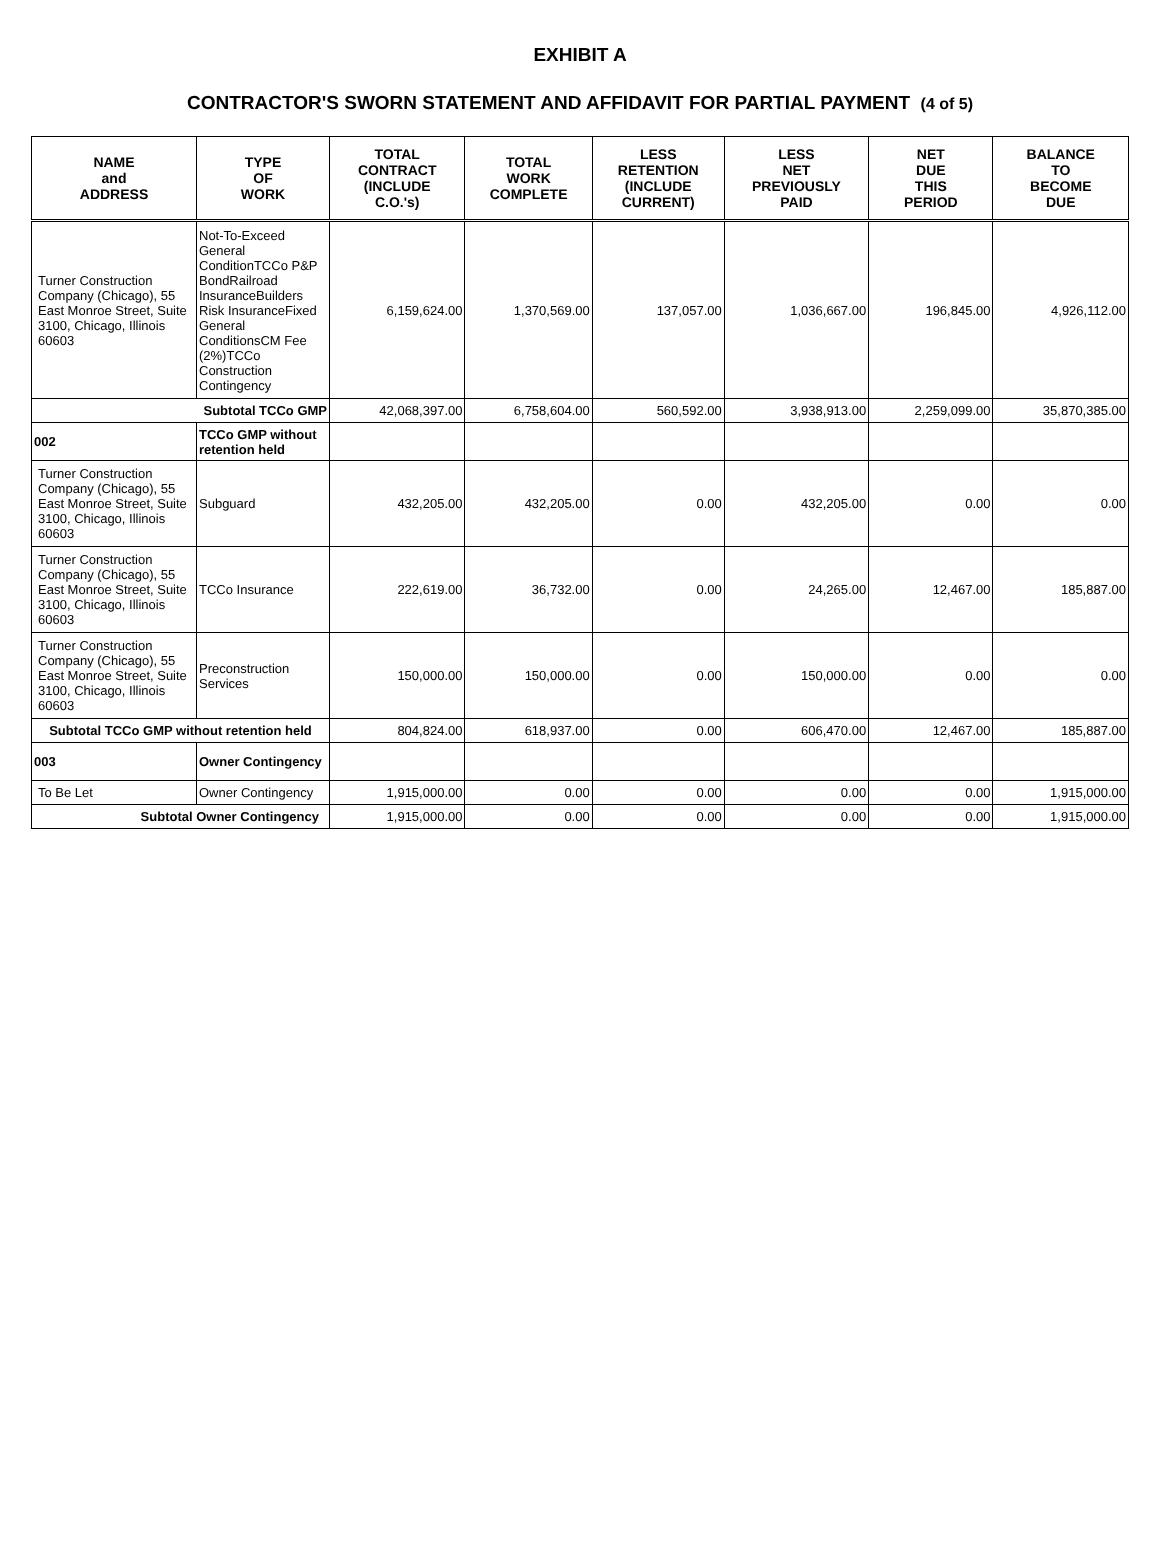EXHIBIT A
CONTRACTOR'S SWORN STATEMENT AND AFFIDAVIT FOR PARTIAL PAYMENT (4 of 5)
| NAME and ADDRESS | TYPE OF WORK | TOTAL CONTRACT (INCLUDE C.O.'s) | TOTAL WORK COMPLETE | LESS RETENTION (INCLUDE CURRENT) | LESS NET PREVIOUSLY PAID | NET DUE THIS PERIOD | BALANCE TO BECOME DUE |
| --- | --- | --- | --- | --- | --- | --- | --- |
| Turner Construction Company (Chicago), 55 East Monroe Street, Suite 3100, Chicago, Illinois 60603 | Not-To-Exceed General ConditionTCCo P&P BondRailroad InsuranceBuilders Risk InsuranceFixed General ConditionsCM Fee (2%)TCCo Construction Contingency | 6,159,624.00 | 1,370,569.00 | 137,057.00 | 1,036,667.00 | 196,845.00 | 4,926,112.00 |
| Subtotal TCCo GMP | | 42,068,397.00 | 6,758,604.00 | 560,592.00 | 3,938,913.00 | 2,259,099.00 | 35,870,385.00 |
| 002 | TCCo GMP without retention held | | | | | | |
| Turner Construction Company (Chicago), 55 East Monroe Street, Suite 3100, Chicago, Illinois 60603 | Subguard | 432,205.00 | 432,205.00 | 0.00 | 432,205.00 | 0.00 | 0.00 |
| Turner Construction Company (Chicago), 55 East Monroe Street, Suite 3100, Chicago, Illinois 60603 | TCCo Insurance | 222,619.00 | 36,732.00 | 0.00 | 24,265.00 | 12,467.00 | 185,887.00 |
| Turner Construction Company (Chicago), 55 East Monroe Street, Suite 3100, Chicago, Illinois 60603 | Preconstruction Services | 150,000.00 | 150,000.00 | 0.00 | 150,000.00 | 0.00 | 0.00 |
| Subtotal TCCo GMP without retention held | | 804,824.00 | 618,937.00 | 0.00 | 606,470.00 | 12,467.00 | 185,887.00 |
| 003 | Owner Contingency | | | | | | |
| To Be Let | Owner Contingency | 1,915,000.00 | 0.00 | 0.00 | 0.00 | 0.00 | 1,915,000.00 |
| Subtotal Owner Contingency | | 1,915,000.00 | 0.00 | 0.00 | 0.00 | 0.00 | 1,915,000.00 |